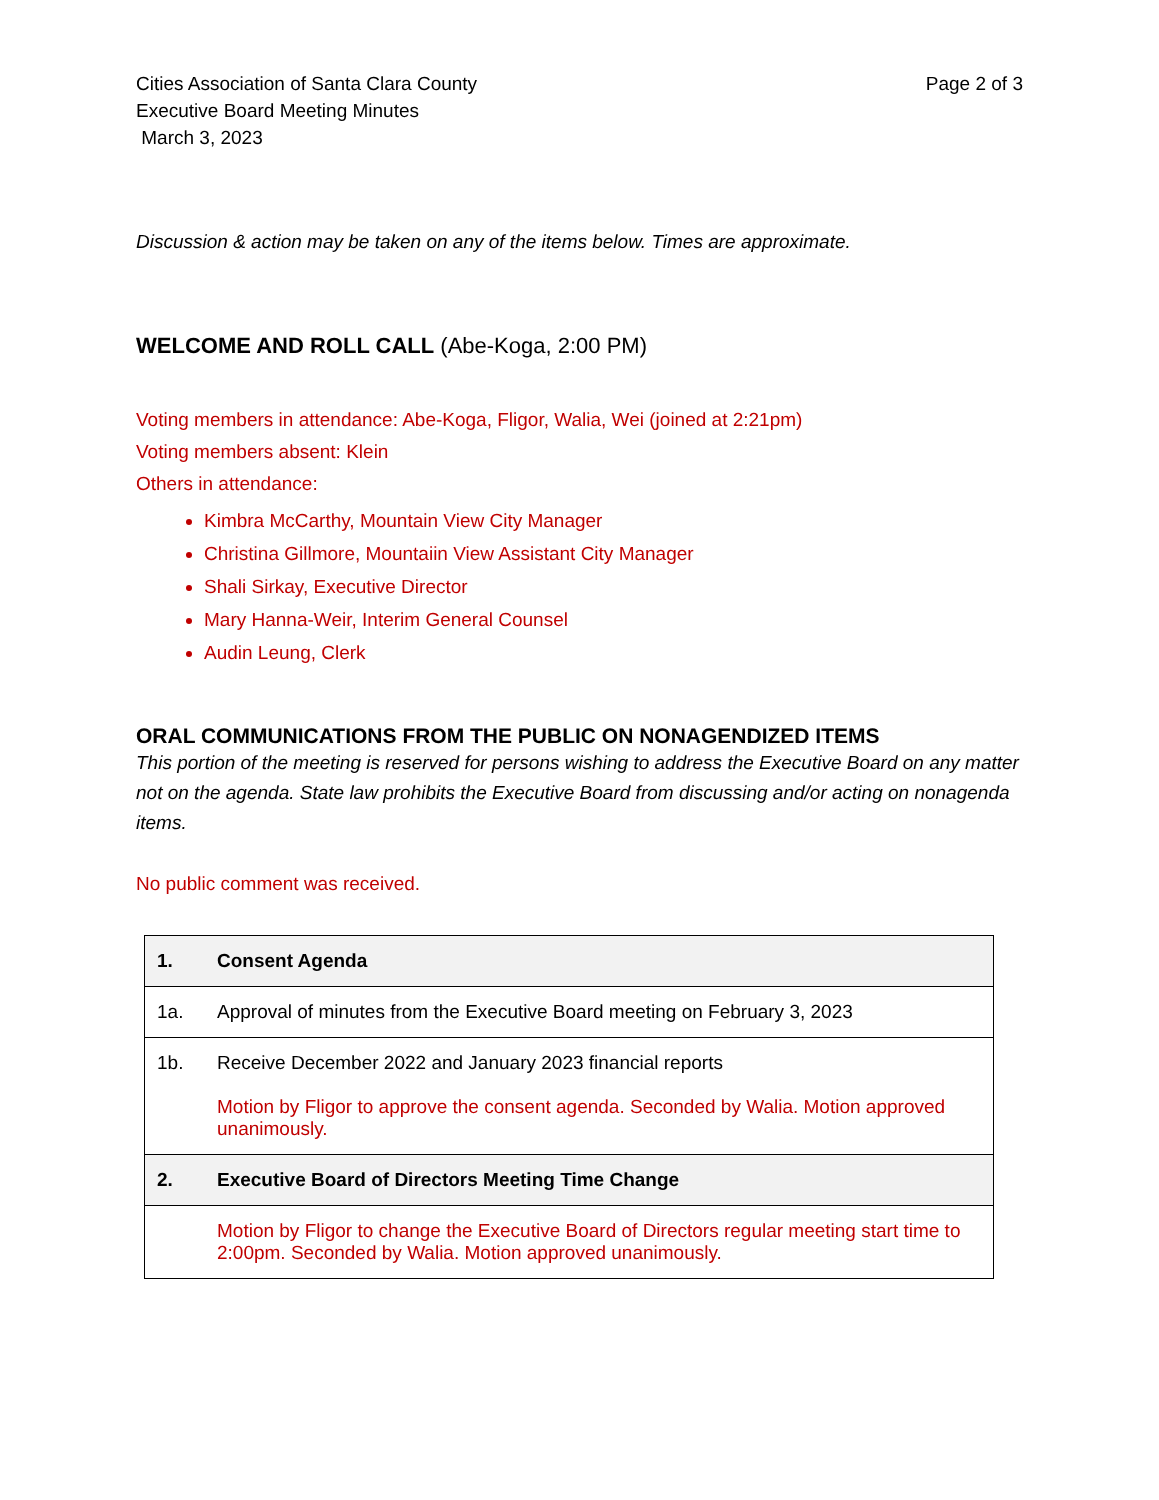Cities Association of Santa Clara County
Executive Board Meeting Minutes
March 3, 2023
Page 2 of 3
Discussion & action may be taken on any of the items below. Times are approximate.
WELCOME AND ROLL CALL (Abe-Koga, 2:00 PM)
Voting members in attendance: Abe-Koga, Fligor, Walia, Wei (joined at 2:21pm)
Voting members absent: Klein
Others in attendance:
Kimbra McCarthy, Mountain View City Manager
Christina Gillmore, Mountaiin View Assistant City Manager
Shali Sirkay, Executive Director
Mary Hanna-Weir, Interim General Counsel
Audin Leung, Clerk
ORAL COMMUNICATIONS FROM THE PUBLIC ON NONAGENDIZED ITEMS
This portion of the meeting is reserved for persons wishing to address the Executive Board on any matter not on the agenda. State law prohibits the Executive Board from discussing and/or acting on nonagenda items.
No public comment was received.
| 1. | Consent Agenda |
| 1a. | Approval of minutes from the Executive Board meeting on February 3, 2023 |
| 1b. | Receive December 2022 and January 2023 financial reports Motion by Fligor to approve the consent agenda. Seconded by Walia. Motion approved unanimously. |
| 2. | Executive Board of Directors Meeting Time Change |
| | Motion by Fligor to change the Executive Board of Directors regular meeting start time to 2:00pm. Seconded by Walia. Motion approved unanimously. |